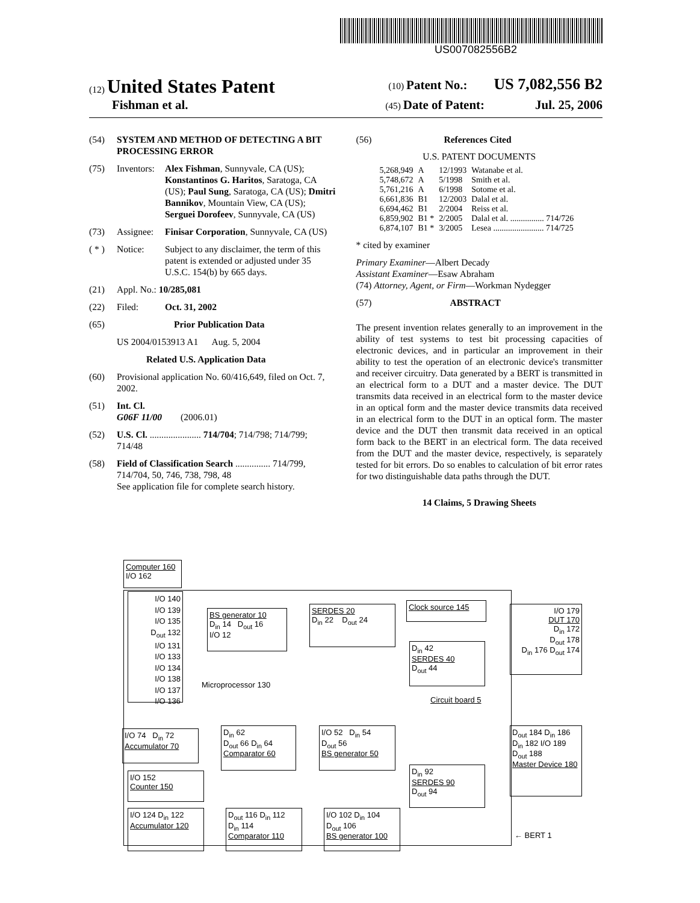US007082556B2
(12) United States Patent (10) Patent No.: US 7,082,556 B2
Fishman et al. (45) Date of Patent: Jul. 25, 2006
(54) SYSTEM AND METHOD OF DETECTING A BIT PROCESSING ERROR
(75) Inventors: Alex Fishman, Sunnyvale, CA (US); Konstantinos G. Haritos, Saratoga, CA (US); Paul Sung, Saratoga, CA (US); Dmitri Bannikov, Mountain View, CA (US); Serguei Dorofeev, Sunnyvale, CA (US)
(73) Assignee: Finisar Corporation, Sunnyvale, CA (US)
( * ) Notice: Subject to any disclaimer, the term of this patent is extended or adjusted under 35 U.S.C. 154(b) by 665 days.
(21) Appl. No.: 10/285,081
(22) Filed: Oct. 31, 2002
(65) Prior Publication Data
US 2004/0153913 A1 Aug. 5, 2004
Related U.S. Application Data
(60) Provisional application No. 60/416,649, filed on Oct. 7, 2002.
(51) Int. Cl.
G06F 11/00 (2006.01)
(52) U.S. Cl. ...................... 714/704; 714/798; 714/799; 714/48
(58) Field of Classification Search ............... 714/799, 714/704, 50, 746, 738, 798, 48
See application file for complete search history.
(56) References Cited
U.S. PATENT DOCUMENTS
| 5,268,949 | A | 12/1993 | Watanabe et al. |
| 5,748,672 | A | 5/1998 | Smith et al. |
| 5,761,216 | A | 6/1998 | Sotome et al. |
| 6,661,836 | B1 | 12/2003 | Dalal et al. |
| 6,694,462 | B1 | 2/2004 | Reiss et al. |
| 6,859,902 | B1 * | 2/2005 | Dalal et al. ................ 714/726 |
| 6,874,107 | B1 * | 3/2005 | Lesea ........................ 714/725 |
* cited by examiner
Primary Examiner—Albert Decady
Assistant Examiner—Esaw Abraham
(74) Attorney, Agent, or Firm—Workman Nydegger
(57) ABSTRACT
The present invention relates generally to an improvement in the ability of test systems to test bit processing capacities of electronic devices, and in particular an improvement in their ability to test the operation of an electronic device's transmitter and receiver circuitry. Data generated by a BERT is transmitted in an electrical form to a DUT and a master device. The DUT transmits data received in an electrical form to the master device in an optical form and the master device transmits data received in an electrical form to the DUT in an optical form. The master device and the DUT then transmit data received in an optical form back to the BERT in an electrical form. The data received from the DUT and the master device, respectively, is separately tested for bit errors. Do so enables to calculation of bit error rates for two distinguishable data paths through the DUT.
14 Claims, 5 Drawing Sheets
Computer 160
I/O 162
I/O 140
I/O 139
I/O 135
D<sub>out</sub> 132
I/O 131
I/O 133
I/O 134
I/O 138
I/O 137
I/O 136
Microprocessor 130
BS generator 10
D<sub>in</sub> 14 D<sub>out</sub> 16
I/O 12
SERDES 20
D<sub>in</sub> 22 D<sub>out</sub> 24
Clock source 145
D<sub>in</sub> 42
SERDES 40
D<sub>out</sub> 44
Circuit board 5
I/O 179
DUT 170
D<sub>in</sub> 172
D<sub>out</sub> 178
D<sub>in</sub> 176 D<sub>out</sub> 174
I/O 74 D<sub>in</sub> 72
Accumulator 70
D<sub>in</sub> 62
D<sub>out</sub> 66 D<sub>in</sub> 64
Comparator 60
I/O 52 D<sub>in</sub> 54
D<sub>out</sub> 56
BS generator 50
D<sub>out</sub> 184 D<sub>in</sub> 186
D<sub>in</sub> 182 I/O 189
D<sub>out</sub> 188
Master Device 180
D<sub>in</sub> 92
SERDES 90
D<sub>out</sub> 94
I/O 152
Counter 150
I/O 124 D<sub>in</sub> 122
Accumulator 120
D<sub>out</sub> 116 D<sub>in</sub> 112
D<sub>in</sub> 114
Comparator 110
I/O 102 D<sub>in</sub> 104
D<sub>out</sub> 106
BS generator 100
← BERT 1